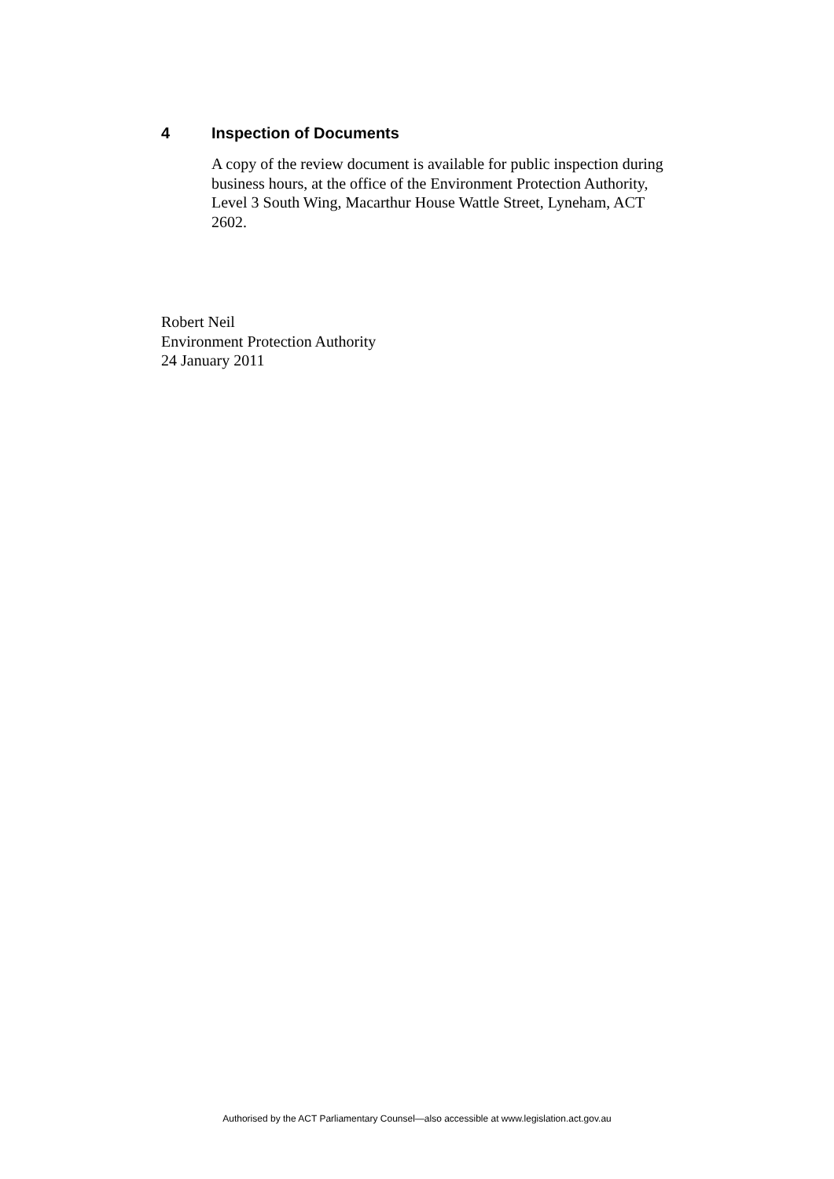4 Inspection of Documents
A copy of the review document is available for public inspection during business hours, at the office of the Environment Protection Authority, Level 3 South Wing, Macarthur House Wattle Street, Lyneham, ACT 2602.
Robert Neil
Environment Protection Authority
24 January 2011
Authorised by the ACT Parliamentary Counsel—also accessible at www.legislation.act.gov.au